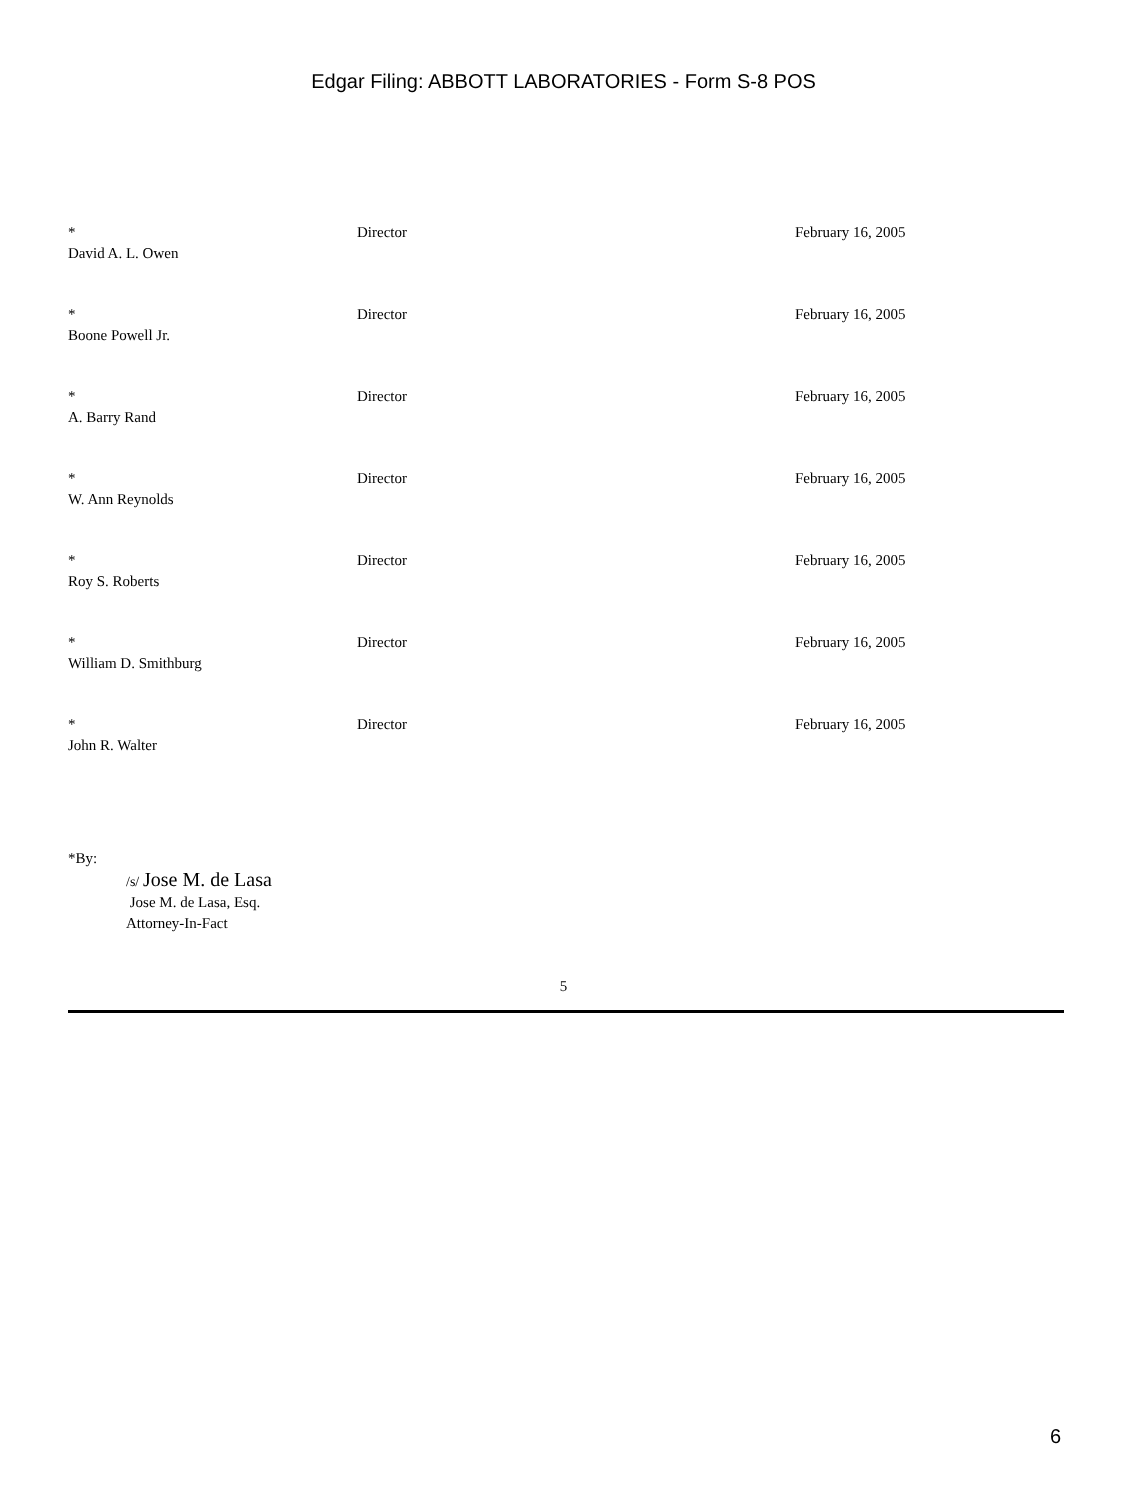Edgar Filing: ABBOTT LABORATORIES - Form S-8 POS
| * David A. L. Owen | Director | February 16, 2005 |
| * Boone Powell Jr. | Director | February 16, 2005 |
| * A. Barry Rand | Director | February 16, 2005 |
| * W. Ann Reynolds | Director | February 16, 2005 |
| * Roy S. Roberts | Director | February 16, 2005 |
| * William D. Smithburg | Director | February 16, 2005 |
| * John R. Walter | Director | February 16, 2005 |
*By:
/s/ Jose M. de Lasa
Jose M. de Lasa, Esq.
Attorney-In-Fact
5
6